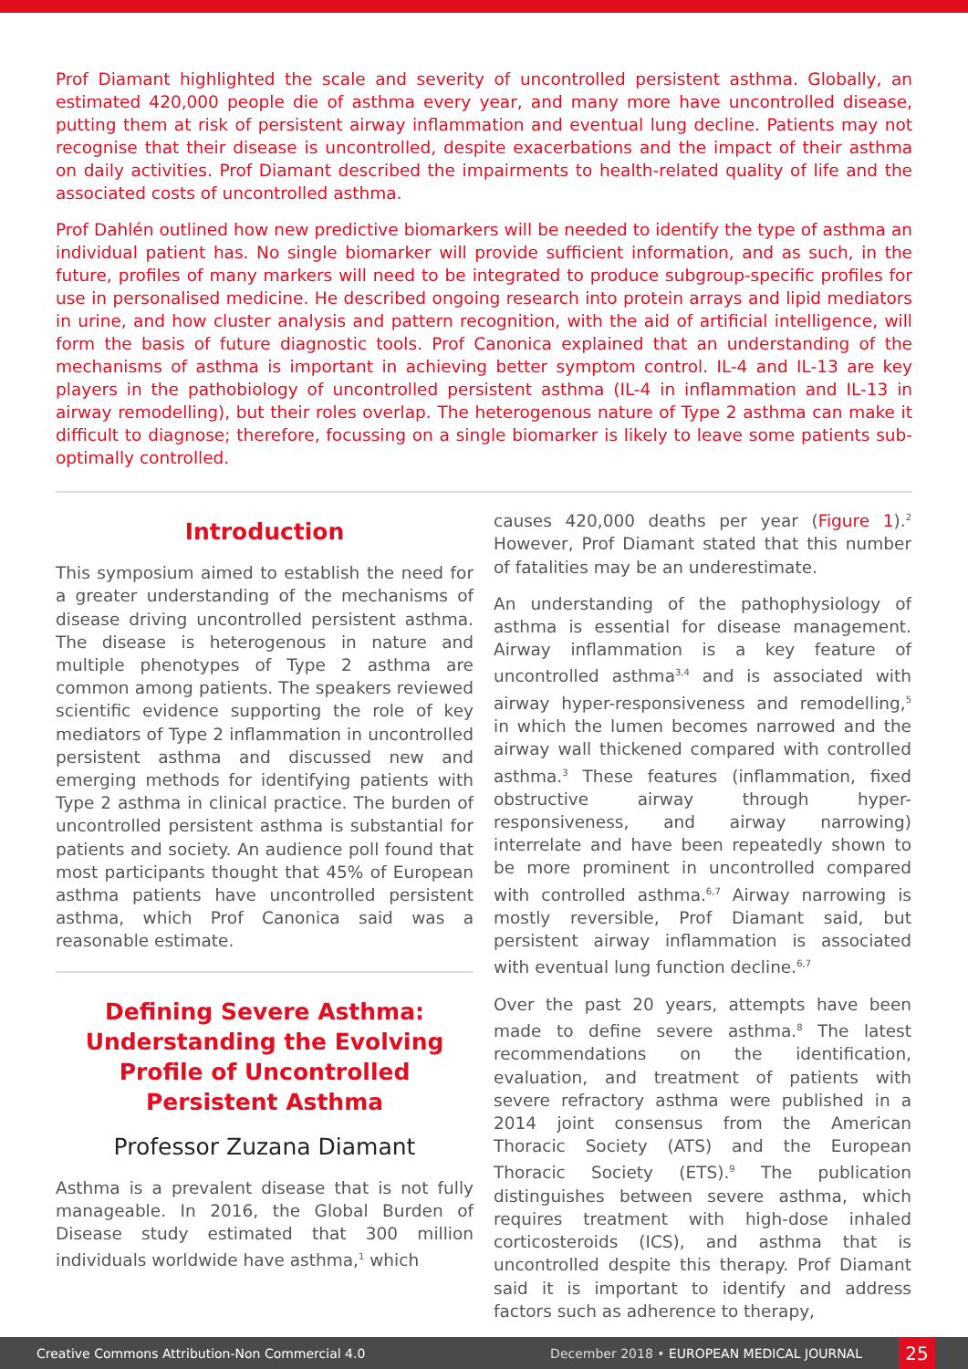Prof Diamant highlighted the scale and severity of uncontrolled persistent asthma. Globally, an estimated 420,000 people die of asthma every year, and many more have uncontrolled disease, putting them at risk of persistent airway inflammation and eventual lung decline. Patients may not recognise that their disease is uncontrolled, despite exacerbations and the impact of their asthma on daily activities. Prof Diamant described the impairments to health-related quality of life and the associated costs of uncontrolled asthma.
Prof Dahlén outlined how new predictive biomarkers will be needed to identify the type of asthma an individual patient has. No single biomarker will provide sufficient information, and as such, in the future, profiles of many markers will need to be integrated to produce subgroup-specific profiles for use in personalised medicine. He described ongoing research into protein arrays and lipid mediators in urine, and how cluster analysis and pattern recognition, with the aid of artificial intelligence, will form the basis of future diagnostic tools. Prof Canonica explained that an understanding of the mechanisms of asthma is important in achieving better symptom control. IL-4 and IL-13 are key players in the pathobiology of uncontrolled persistent asthma (IL-4 in inflammation and IL-13 in airway remodelling), but their roles overlap. The heterogenous nature of Type 2 asthma can make it difficult to diagnose; therefore, focussing on a single biomarker is likely to leave some patients sub-optimally controlled.
Introduction
This symposium aimed to establish the need for a greater understanding of the mechanisms of disease driving uncontrolled persistent asthma. The disease is heterogenous in nature and multiple phenotypes of Type 2 asthma are common among patients. The speakers reviewed scientific evidence supporting the role of key mediators of Type 2 inflammation in uncontrolled persistent asthma and discussed new and emerging methods for identifying patients with Type 2 asthma in clinical practice. The burden of uncontrolled persistent asthma is substantial for patients and society. An audience poll found that most participants thought that 45% of European asthma patients have uncontrolled persistent asthma, which Prof Canonica said was a reasonable estimate.
Defining Severe Asthma: Understanding the Evolving Profile of Uncontrolled Persistent Asthma
Professor Zuzana Diamant
Asthma is a prevalent disease that is not fully manageable. In 2016, the Global Burden of Disease study estimated that 300 million individuals worldwide have asthma,<sup>1</sup> which
causes 420,000 deaths per year (Figure 1).<sup>2</sup> However, Prof Diamant stated that this number of fatalities may be an underestimate.
An understanding of the pathophysiology of asthma is essential for disease management. Airway inflammation is a key feature of uncontrolled asthma<sup>3,4</sup> and is associated with airway hyper-responsiveness and remodelling,<sup>5</sup> in which the lumen becomes narrowed and the airway wall thickened compared with controlled asthma.<sup>3</sup> These features (inflammation, fixed obstructive airway through hyper-responsiveness, and airway narrowing) interrelate and have been repeatedly shown to be more prominent in uncontrolled compared with controlled asthma.<sup>6,7</sup> Airway narrowing is mostly reversible, Prof Diamant said, but persistent airway inflammation is associated with eventual lung function decline.<sup>6,7</sup>
Over the past 20 years, attempts have been made to define severe asthma.<sup>8</sup> The latest recommendations on the identification, evaluation, and treatment of patients with severe refractory asthma were published in a 2014 joint consensus from the American Thoracic Society (ATS) and the European Thoracic Society (ETS).<sup>9</sup> The publication distinguishes between severe asthma, which requires treatment with high-dose inhaled corticosteroids (ICS), and asthma that is uncontrolled despite this therapy. Prof Diamant said it is important to identify and address factors such as adherence to therapy,
Creative Commons Attribution-Non Commercial 4.0 December 2018 • EUROPEAN MEDICAL JOURNAL 25